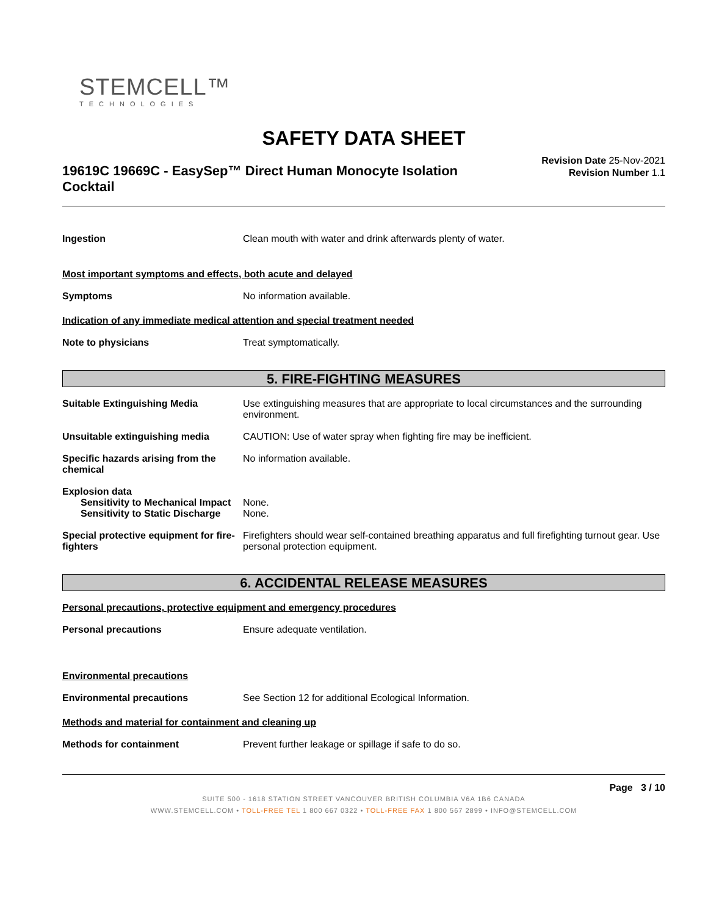STEMCELL™
TECHNOLOGIES
SAFETY DATA SHEET
19619C 19669C - EasySep™ Direct Human Monocyte Isolation Cocktail
Revision Date 25-Nov-2021
Revision Number 1.1
Ingestion Clean mouth with water and drink afterwards plenty of water.
Most important symptoms and effects, both acute and delayed
Symptoms No information available.
Indication of any immediate medical attention and special treatment needed
Note to physicians Treat symptomatically.
5. FIRE-FIGHTING MEASURES
Suitable Extinguishing Media Use extinguishing measures that are appropriate to local circumstances and the surrounding environment.
Unsuitable extinguishing media CAUTION: Use of water spray when fighting fire may be inefficient.
Specific hazards arising from the chemical
No information available.
Explosion data
Sensitivity to Mechanical Impact
None.
Sensitivity to Static Discharge
None.
Special protective equipment for fire-fighters
Firefighters should wear self-contained breathing apparatus and full firefighting turnout gear. Use personal protection equipment.
6. ACCIDENTAL RELEASE MEASURES
Personal precautions, protective equipment and emergency procedures
Personal precautions Ensure adequate ventilation.
Environmental precautions
Environmental precautions See Section 12 for additional Ecological Information.
Methods and material for containment and cleaning up
Methods for containment Prevent further leakage or spillage if safe to do so.
Page 3 / 10
SUITE 500 - 1618 STATION STREET VANCOUVER BRITISH COLUMBIA V6A 1B6 CANADA
WWW.STEMCELL.COM • TOLL-FREE TEL 1 800 667 0322 • TOLL-FREE FAX 1 800 567 2899 • INFO@STEMCELL.COM